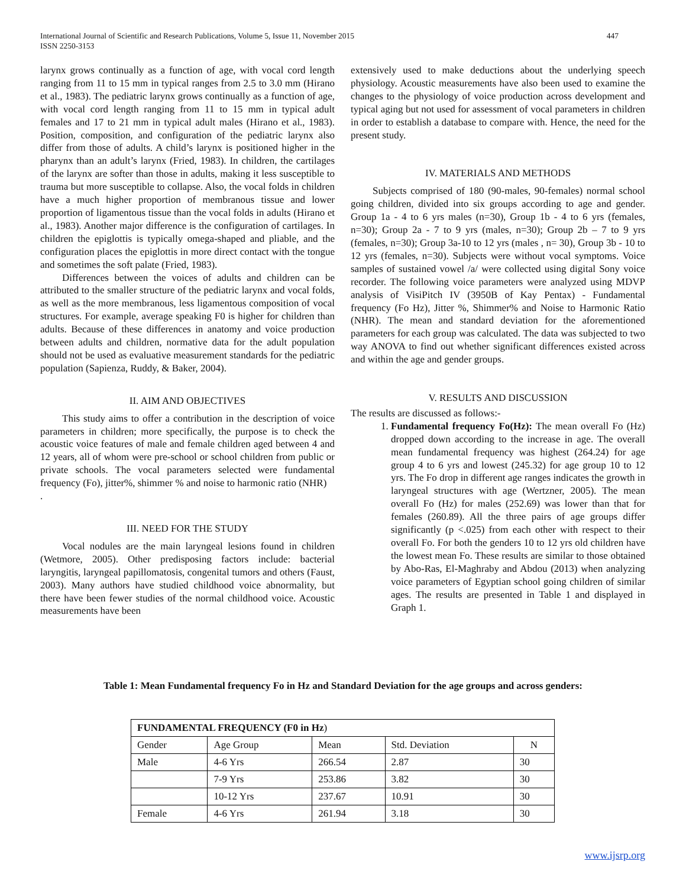447 International Journal of Scientific and Research Publications, Volume 5, Issue 11, November 2015
ISSN 2250-3153
larynx grows continually as a function of age, with vocal cord length ranging from 11 to 15 mm in typical ranges from 2.5 to 3.0 mm (Hirano et al., 1983). The pediatric larynx grows continually as a function of age, with vocal cord length ranging from 11 to 15 mm in typical adult females and 17 to 21 mm in typical adult males (Hirano et al., 1983). Position, composition, and configuration of the pediatric larynx also differ from those of adults. A child’s larynx is positioned higher in the pharynx than an adult’s larynx (Fried, 1983). In children, the cartilages of the larynx are softer than those in adults, making it less susceptible to trauma but more susceptible to collapse. Also, the vocal folds in children have a much higher proportion of membranous tissue and lower proportion of ligamentous tissue than the vocal folds in adults (Hirano et al., 1983). Another major difference is the configuration of cartilages. In children the epiglottis is typically omega-shaped and pliable, and the configuration places the epiglottis in more direct contact with the tongue and sometimes the soft palate (Fried, 1983).
Differences between the voices of adults and children can be attributed to the smaller structure of the pediatric larynx and vocal folds, as well as the more membranous, less ligamentous composition of vocal structures. For example, average speaking F0 is higher for children than adults. Because of these differences in anatomy and voice production between adults and children, normative data for the adult population should not be used as evaluative measurement standards for the pediatric population (Sapienza, Ruddy, & Baker, 2004).
II. AIM AND OBJECTIVES
This study aims to offer a contribution in the description of voice parameters in children; more specifically, the purpose is to check the acoustic voice features of male and female children aged between 4 and 12 years, all of whom were pre-school or school children from public or private schools. The vocal parameters selected were fundamental frequency (Fo), jitter%, shimmer % and noise to harmonic ratio (NHR)
.
III. NEED FOR THE STUDY
Vocal nodules are the main laryngeal lesions found in children (Wetmore, 2005). Other predisposing factors include: bacterial laryngitis, laryngeal papillomatosis, congenital tumors and others (Faust, 2003). Many authors have studied childhood voice abnormality, but there have been fewer studies of the normal childhood voice. Acoustic measurements have been
extensively used to make deductions about the underlying speech physiology. Acoustic measurements have also been used to examine the changes to the physiology of voice production across development and typical aging but not used for assessment of vocal parameters in children in order to establish a database to compare with. Hence, the need for the present study.
IV. MATERIALS AND METHODS
Subjects comprised of 180 (90-males, 90-females) normal school going children, divided into six groups according to age and gender. Group 1a - 4 to 6 yrs males (n=30), Group 1b - 4 to 6 yrs (females, n=30); Group 2a - 7 to 9 yrs (males, n=30); Group 2b – 7 to 9 yrs (females, n=30); Group 3a-10 to 12 yrs (males , n= 30), Group 3b - 10 to 12 yrs (females, n=30). Subjects were without vocal symptoms. Voice samples of sustained vowel /a/ were collected using digital Sony voice recorder. The following voice parameters were analyzed using MDVP analysis of VisiPitch IV (3950B of Kay Pentax) - Fundamental frequency (Fo Hz), Jitter %, Shimmer% and Noise to Harmonic Ratio (NHR). The mean and standard deviation for the aforementioned parameters for each group was calculated. The data was subjected to two way ANOVA to find out whether significant differences existed across and within the age and gender groups.
V. RESULTS AND DISCUSSION
The results are discussed as follows:-
1. Fundamental frequency Fo(Hz): The mean overall Fo (Hz) dropped down according to the increase in age. The overall mean fundamental frequency was highest (264.24) for age group 4 to 6 yrs and lowest (245.32) for age group 10 to 12 yrs. The Fo drop in different age ranges indicates the growth in laryngeal structures with age (Wertzner, 2005). The mean overall Fo (Hz) for males (252.69) was lower than that for females (260.89). All the three pairs of age groups differ significantly (p <.025) from each other with respect to their overall Fo. For both the genders 10 to 12 yrs old children have the lowest mean Fo. These results are similar to those obtained by Abo-Ras, El-Maghraby and Abdou (2013) when analyzing voice parameters of Egyptian school going children of similar ages. The results are presented in Table 1 and displayed in Graph 1.
Table 1: Mean Fundamental frequency Fo in Hz and Standard Deviation for the age groups and across genders:
| FUNDAMENTAL FREQUENCY (F0 in Hz ) | | | | |
| --- | --- | --- | --- | --- |
| Gender | Age Group | Mean | Std. Deviation | N |
| Male | 4-6 Yrs | 266.54 | 2.87 | 30 |
| | 7-9 Yrs | 253.86 | 3.82 | 30 |
| | 10-12 Yrs | 237.67 | 10.91 | 30 |
| Female | 4-6 Yrs | 261.94 | 3.18 | 30 |
www.ijsrp.org